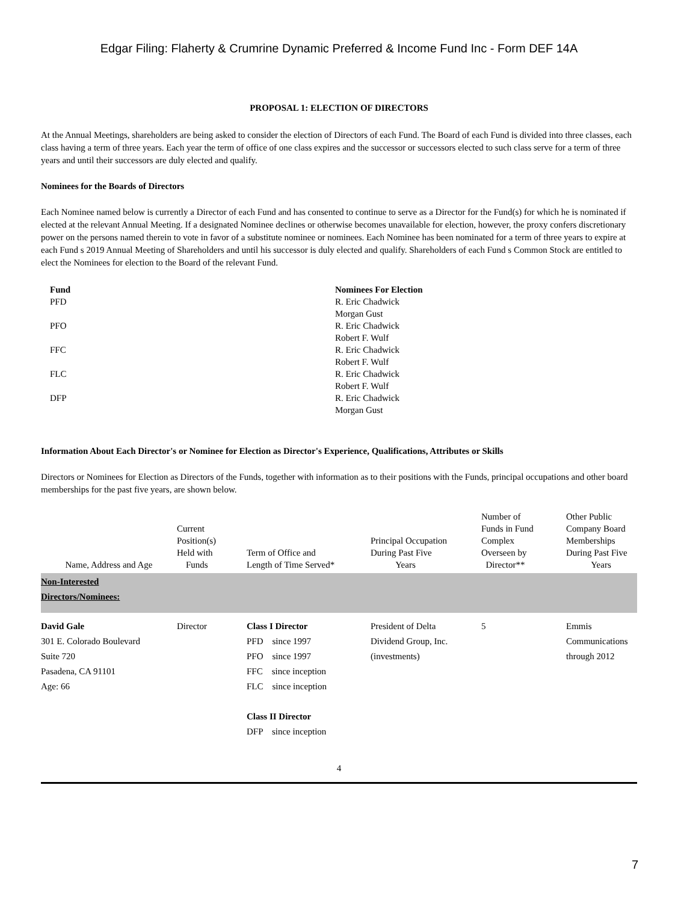Edgar Filing: Flaherty & Crumrine Dynamic Preferred & Income Fund Inc - Form DEF 14A
PROPOSAL 1: ELECTION OF DIRECTORS
At the Annual Meetings, shareholders are being asked to consider the election of Directors of each Fund. The Board of each Fund is divided into three classes, each class having a term of three years. Each year the term of office of one class expires and the successor or successors elected to such class serve for a term of three years and until their successors are duly elected and qualify.
Nominees for the Boards of Directors
Each Nominee named below is currently a Director of each Fund and has consented to continue to serve as a Director for the Fund(s) for which he is nominated if elected at the relevant Annual Meeting. If a designated Nominee declines or otherwise becomes unavailable for election, however, the proxy confers discretionary power on the persons named therein to vote in favor of a substitute nominee or nominees. Each Nominee has been nominated for a term of three years to expire at each Fund s 2019 Annual Meeting of Shareholders and until his successor is duly elected and qualify. Shareholders of each Fund s Common Stock are entitled to elect the Nominees for election to the Board of the relevant Fund.
| Fund | Nominees For Election |
| --- | --- |
| PFD | R. Eric Chadwick Morgan Gust |
| PFO | R. Eric Chadwick Robert F. Wulf |
| FFC | R. Eric Chadwick Robert F. Wulf |
| FLC | R. Eric Chadwick Robert F. Wulf |
| DFP | R. Eric Chadwick Morgan Gust |
Information About Each Director's or Nominee for Election as Director's Experience, Qualifications, Attributes or Skills
Directors or Nominees for Election as Directors of the Funds, together with information as to their positions with the Funds, principal occupations and other board memberships for the past five years, are shown below.
| Name, Address and Age | Current Position(s) Held with Funds | Term of Office and Length of Time Served* | Principal Occupation During Past Five Years | Number of Funds in Fund Complex Overseen by Director** | Other Public Company Board Memberships During Past Five Years |
| --- | --- | --- | --- | --- | --- |
| Non-Interested Directors/Nominees: | | | | | |
| David Gale 301 E. Colorado Boulevard Suite 720 Pasadena, CA 91101 Age: 66 | Director | Class I Director PFD since 1997 PFO since 1997 FFC since inception FLC since inception Class II Director DFP since inception | President of Delta Dividend Group, Inc. (investments) | 5 | Emmis Communications through 2012 |
4
7